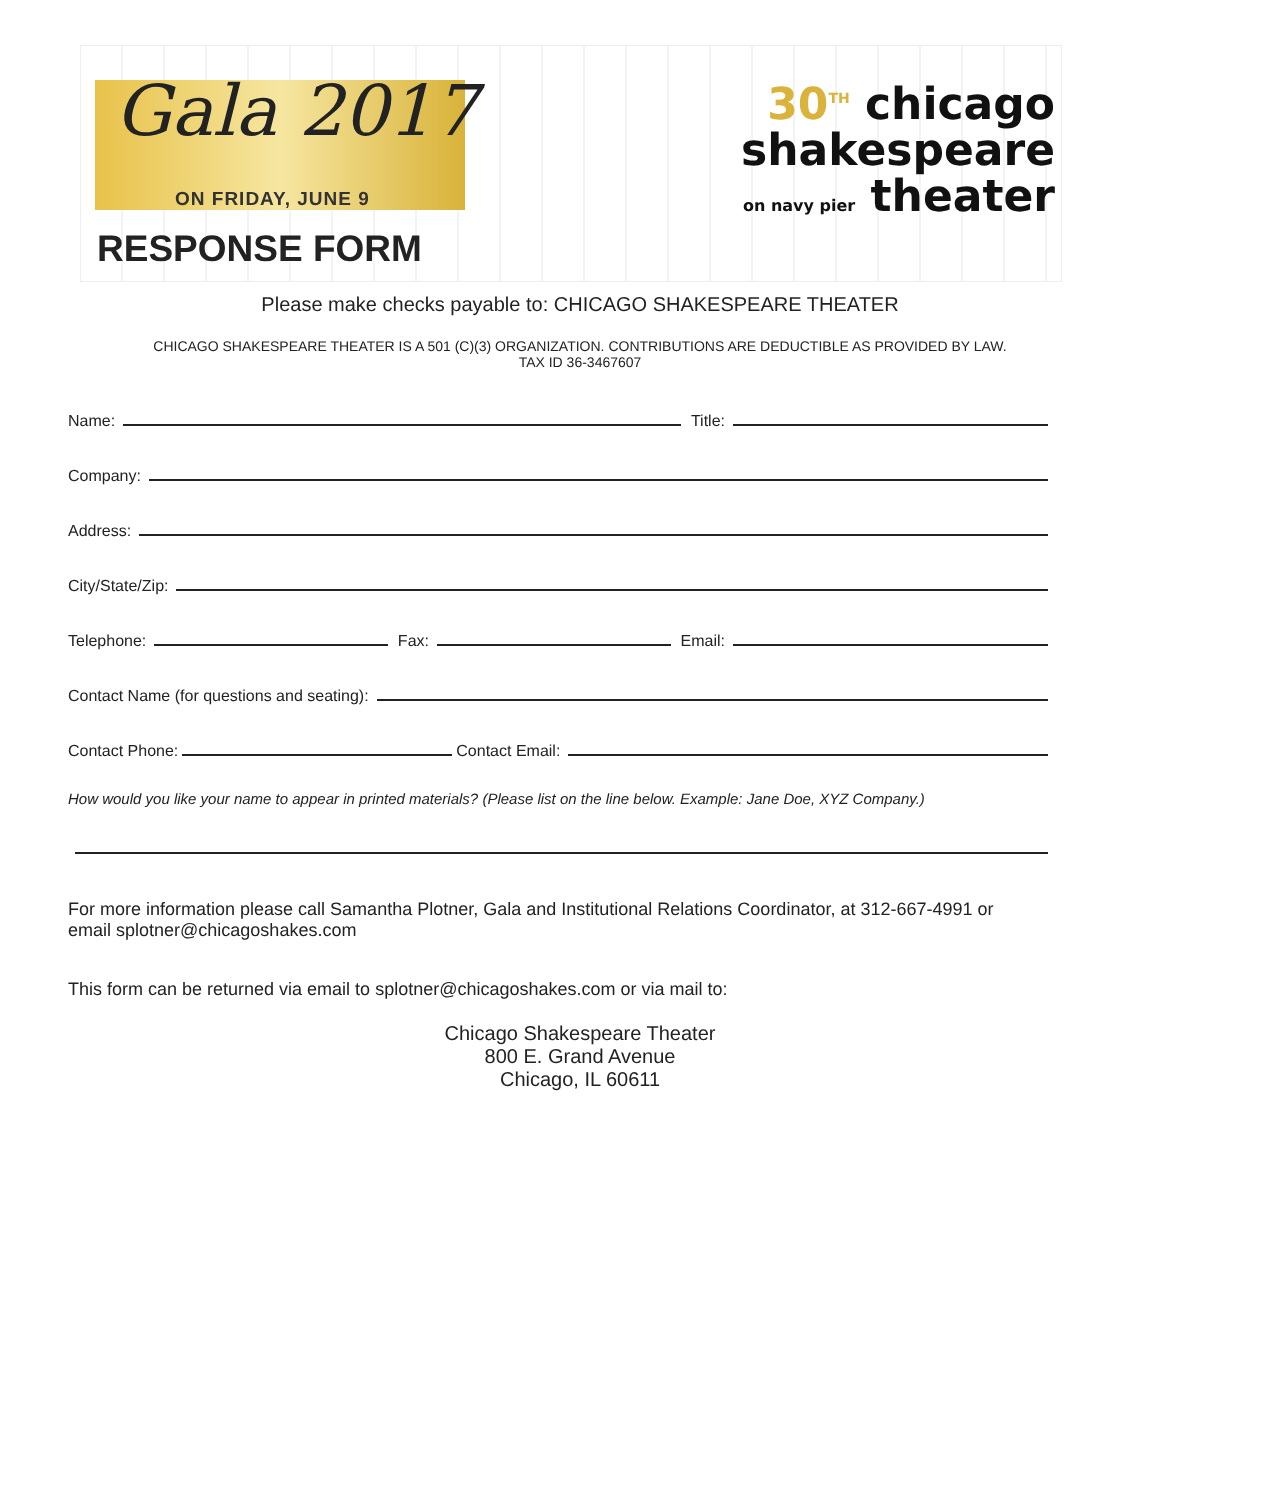Gala 2017
ON FRIDAY, JUNE 9
RESPONSE FORM
30<sup>TH</sup> chicago
shakespeare
on navy pier theater
Please make checks payable to: CHICAGO SHAKESPEARE THEATER
CHICAGO SHAKESPEARE THEATER IS A 501 (C)(3) ORGANIZATION. CONTRIBUTIONS ARE DEDUCTIBLE AS PROVIDED BY LAW.
TAX ID 36-3467607
Name: Title:
Company:
Address:
City/State/Zip:
Telephone: Fax: Email:
Contact Name (for questions and seating):
Contact Phone: Contact Email:
How would you like your name to appear in printed materials? (Please list on the line below. Example: Jane Doe, XYZ Company.)
For more information please call Samantha Plotner, Gala and Institutional Relations Coordinator, at 312-667-4991 or email splotner@chicagoshakes.com
This form can be returned via email to splotner@chicagoshakes.com or via mail to:
Chicago Shakespeare Theater
800 E. Grand Avenue
Chicago, IL 60611